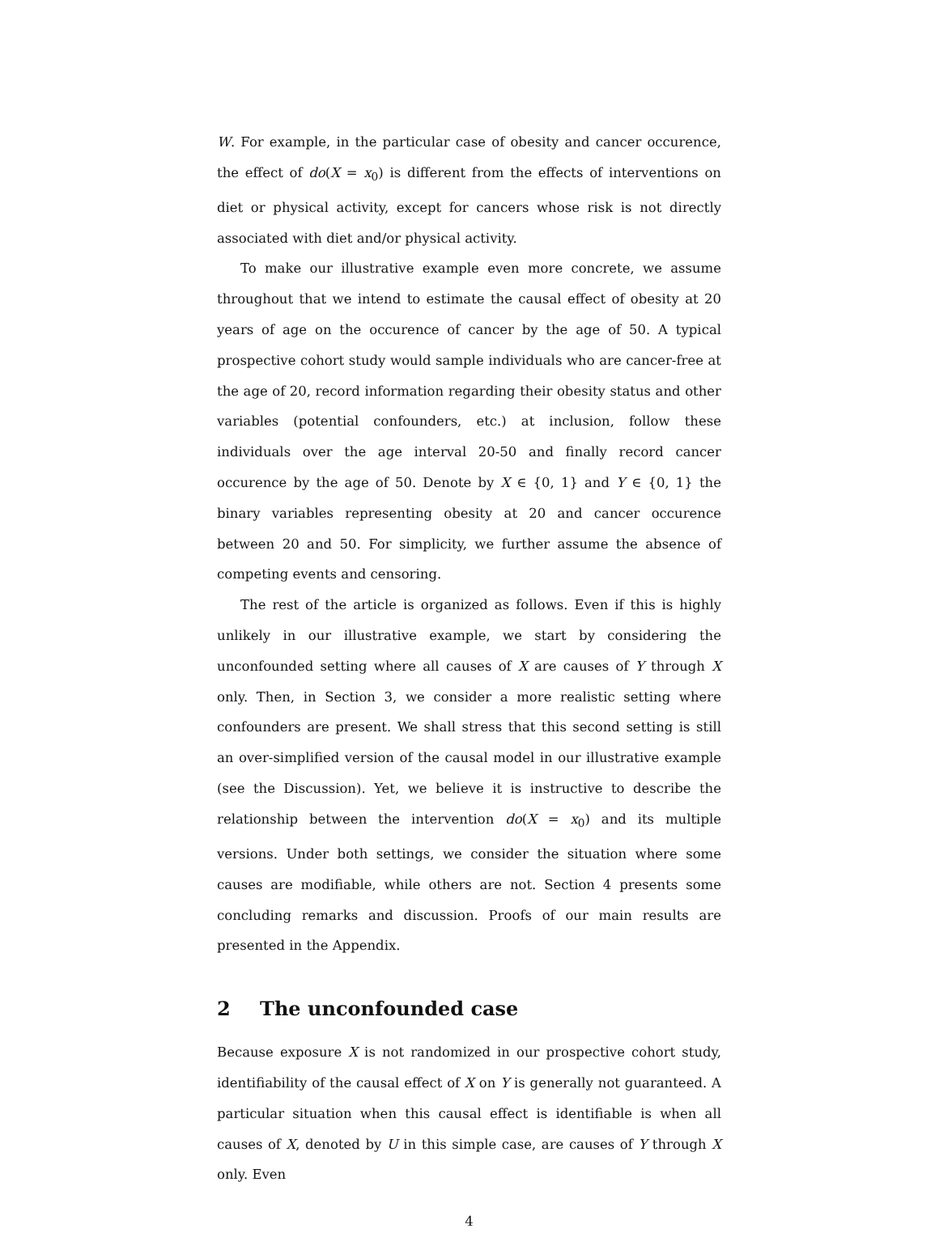W. For example, in the particular case of obesity and cancer occurence, the effect of do(X = x<sub>0</sub>) is different from the effects of interventions on diet or physical activity, except for cancers whose risk is not directly associated with diet and/or physical activity.
To make our illustrative example even more concrete, we assume throughout that we intend to estimate the causal effect of obesity at 20 years of age on the occurence of cancer by the age of 50. A typical prospective cohort study would sample individuals who are cancer-free at the age of 20, record information regarding their obesity status and other variables (potential confounders, etc.) at inclusion, follow these individuals over the age interval 20-50 and finally record cancer occurence by the age of 50. Denote by X ∈ {0, 1} and Y ∈ {0, 1} the binary variables representing obesity at 20 and cancer occurence between 20 and 50. For simplicity, we further assume the absence of competing events and censoring.
The rest of the article is organized as follows. Even if this is highly unlikely in our illustrative example, we start by considering the unconfounded setting where all causes of X are causes of Y through X only. Then, in Section 3, we consider a more realistic setting where confounders are present. We shall stress that this second setting is still an over-simplified version of the causal model in our illustrative example (see the Discussion). Yet, we believe it is instructive to describe the relationship between the intervention do(X = x<sub>0</sub>) and its multiple versions. Under both settings, we consider the situation where some causes are modifiable, while others are not. Section 4 presents some concluding remarks and discussion. Proofs of our main results are presented in the Appendix.
2 The unconfounded case
Because exposure X is not randomized in our prospective cohort study, identifiability of the causal effect of X on Y is generally not guaranteed. A particular situation when this causal effect is identifiable is when all causes of X, denoted by U in this simple case, are causes of Y through X only. Even
4